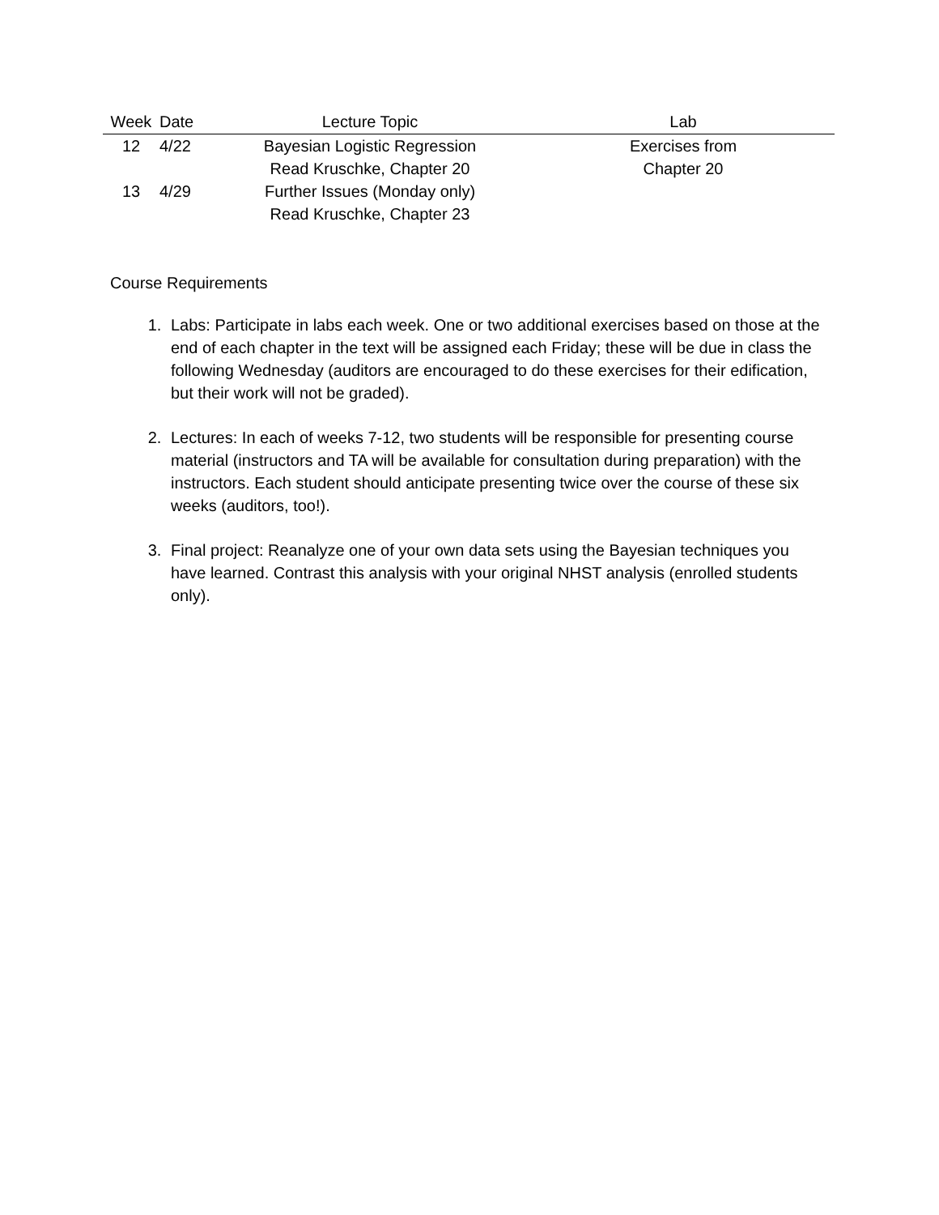| Week | Date | Lecture Topic | Lab |
| --- | --- | --- | --- |
| 12 | 4/22 | Bayesian Logistic Regression Read Kruschke, Chapter 20 | Exercises from Chapter 20 |
| 13 | 4/29 | Further Issues (Monday only) Read Kruschke, Chapter 23 | |
Course Requirements
1. Labs: Participate in labs each week. One or two additional exercises based on those at the end of each chapter in the text will be assigned each Friday; these will be due in class the following Wednesday (auditors are encouraged to do these exercises for their edification, but their work will not be graded).
2. Lectures: In each of weeks 7-12, two students will be responsible for presenting course material (instructors and TA will be available for consultation during preparation) with the instructors. Each student should anticipate presenting twice over the course of these six weeks (auditors, too!).
3. Final project: Reanalyze one of your own data sets using the Bayesian techniques you have learned. Contrast this analysis with your original NHST analysis (enrolled students only).